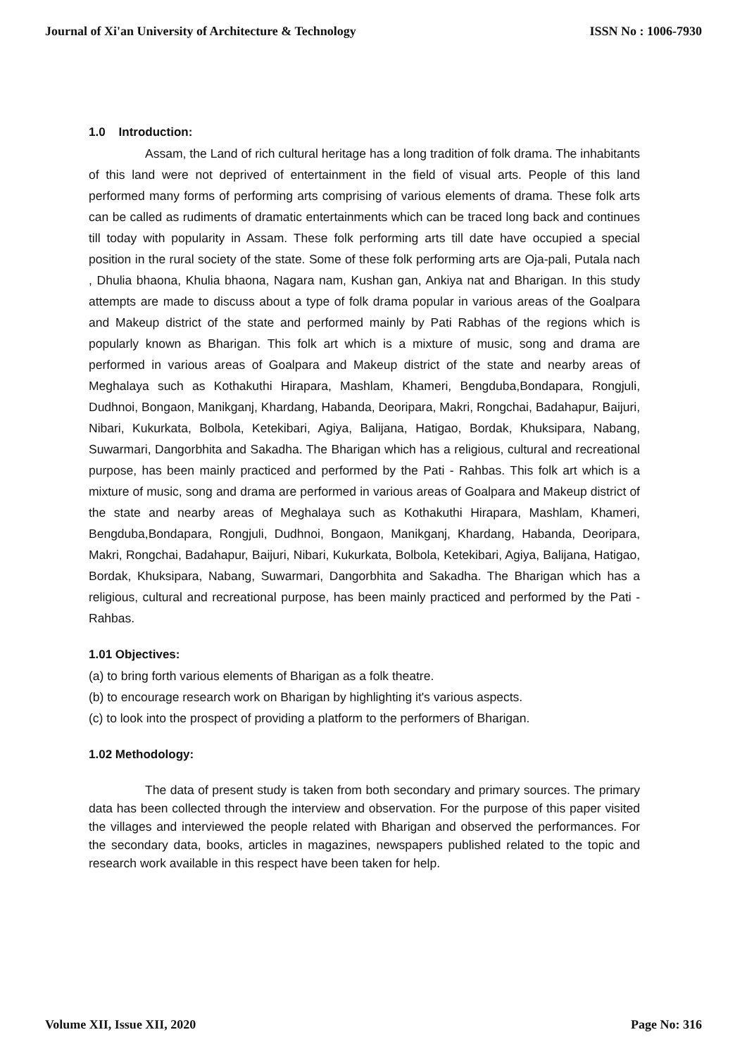Journal of Xi'an University of Architecture & Technology ISSN No : 1006-7930
1.0 Introduction:
Assam, the Land of rich cultural heritage has a long tradition of folk drama. The inhabitants of this land were not deprived of entertainment in the field of visual arts. People of this land performed many forms of performing arts comprising of various elements of drama. These folk arts can be called as rudiments of dramatic entertainments which can be traced long back and continues till today with popularity in Assam. These folk performing arts till date have occupied a special position in the rural society of the state. Some of these folk performing arts are Oja-pali, Putala nach , Dhulia bhaona, Khulia bhaona, Nagara nam, Kushan gan, Ankiya nat and Bharigan. In this study attempts are made to discuss about a type of folk drama popular in various areas of the Goalpara and Makeup district of the state and performed mainly by Pati Rabhas of the regions which is popularly known as Bharigan. This folk art which is a mixture of music, song and drama are performed in various areas of Goalpara and Makeup district of the state and nearby areas of Meghalaya such as Kothakuthi Hirapara, Mashlam, Khameri, Bengduba,Bondapara, Rongjuli, Dudhnoi, Bongaon, Manikganj, Khardang, Habanda, Deoripara, Makri, Rongchai, Badahapur, Baijuri, Nibari, Kukurkata, Bolbola, Ketekibari, Agiya, Balijana, Hatigao, Bordak, Khuksipara, Nabang, Suwarmari, Dangorbhita and Sakadha. The Bharigan which has a religious, cultural and recreational purpose, has been mainly practiced and performed by the Pati - Rahbas. This folk art which is a mixture of music, song and drama are performed in various areas of Goalpara and Makeup district of the state and nearby areas of Meghalaya such as Kothakuthi Hirapara, Mashlam, Khameri, Bengduba,Bondapara, Rongjuli, Dudhnoi, Bongaon, Manikganj, Khardang, Habanda, Deoripara, Makri, Rongchai, Badahapur, Baijuri, Nibari, Kukurkata, Bolbola, Ketekibari, Agiya, Balijana, Hatigao, Bordak, Khuksipara, Nabang, Suwarmari, Dangorbhita and Sakadha. The Bharigan which has a religious, cultural and recreational purpose, has been mainly practiced and performed by the Pati - Rahbas.
1.01 Objectives:
(a) to bring forth various elements of Bharigan as a folk theatre.
(b) to encourage research work on Bharigan by highlighting it's various aspects.
(c) to look into the prospect of providing a platform to the performers of Bharigan.
1.02 Methodology:
The data of present study is taken from both secondary and primary sources. The primary data has been collected through the interview and observation. For the purpose of this paper visited the villages and interviewed the people related with Bharigan and observed the performances. For the secondary data, books, articles in magazines, newspapers published related to the topic and research work available in this respect have been taken for help.
Volume XII, Issue XII, 2020 Page No: 316